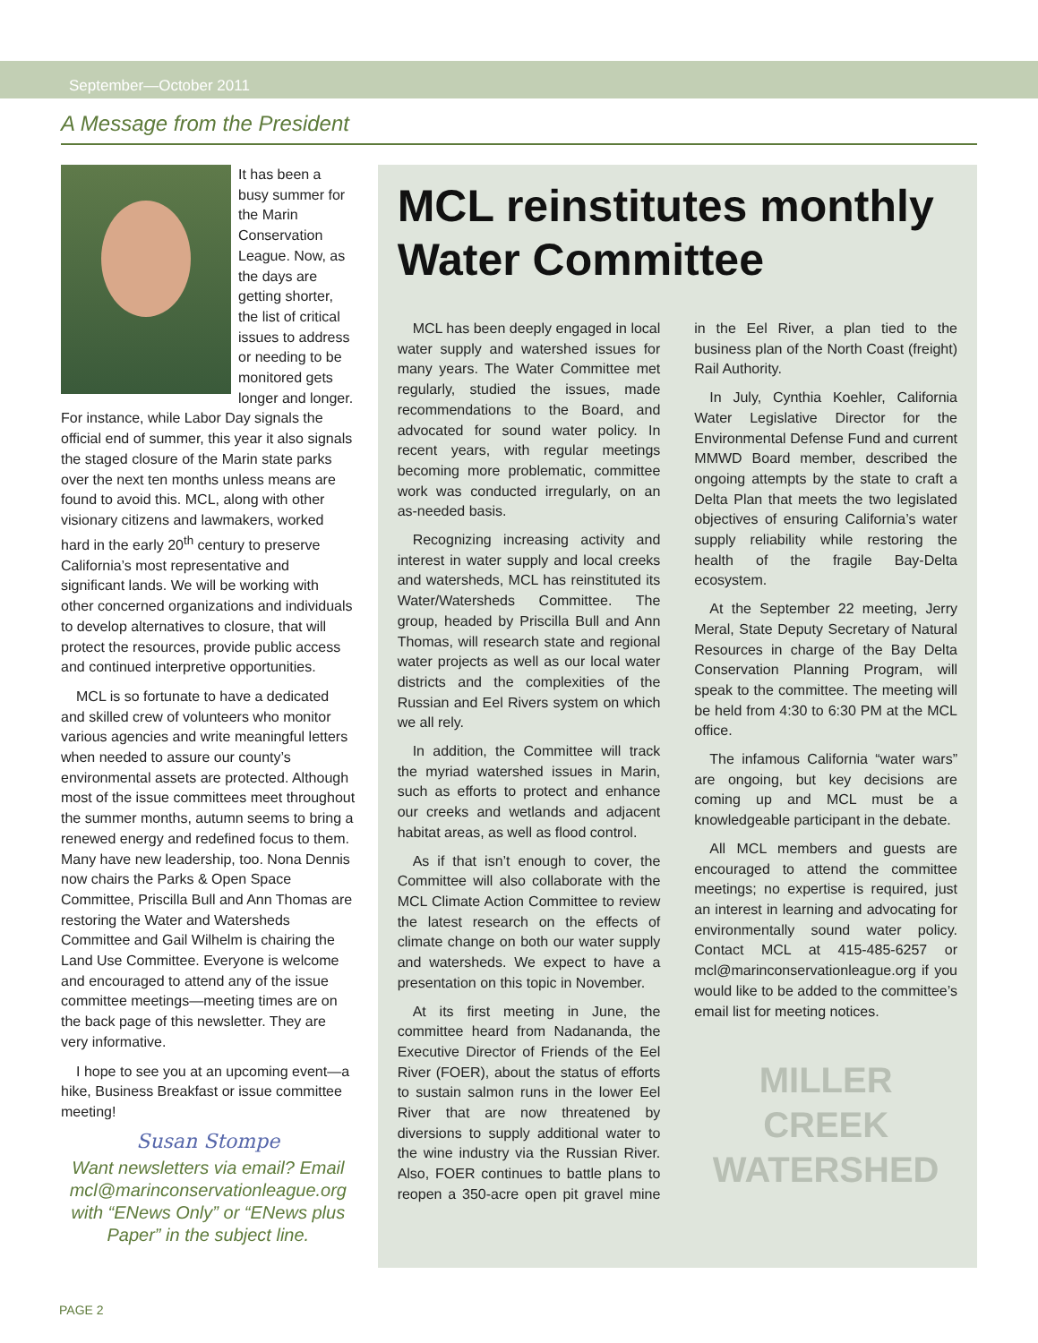September—October 2011
A Message from the President
It has been a busy summer for the Marin Conservation League. Now, as the days are getting shorter, the list of critical issues to address or needing to be monitored gets longer and longer. For instance, while Labor Day signals the official end of summer, this year it also signals the staged closure of the Marin state parks over the next ten months unless means are found to avoid this. MCL, along with other visionary citizens and lawmakers, worked hard in the early 20<sup>th</sup> century to preserve California’s most representative and significant lands. We will be working with other concerned organizations and individuals to develop alternatives to closure, that will protect the resources, provide public access and continued interpretive opportunities.
MCL is so fortunate to have a dedicated and skilled crew of volunteers who monitor various agencies and write meaningful letters when needed to assure our county’s environmental assets are protected. Although most of the issue committees meet throughout the summer months, autumn seems to bring a renewed energy and redefined focus to them. Many have new leadership, too. Nona Dennis now chairs the Parks & Open Space Committee, Priscilla Bull and Ann Thomas are restoring the Water and Watersheds Committee and Gail Wilhelm is chairing the Land Use Committee. Everyone is welcome and encouraged to attend any of the issue committee meetings—meeting times are on the back page of this newsletter. They are very informative.
I hope to see you at an upcoming event—a hike, Business Breakfast or issue committee meeting!
Susan Stompe
Want newsletters via email? Email mcl@marinconservationleague.org with “ENews Only” or “ENews plus Paper” in the subject line.
MCL reinstitutes monthly Water Committee
MCL has been deeply engaged in local water supply and watershed issues for many years. The Water Committee met regularly, studied the issues, made recommendations to the Board, and advocated for sound water policy. In recent years, with regular meetings becoming more problematic, committee work was conducted irregularly, on an as-needed basis.
Recognizing increasing activity and interest in water supply and local creeks and watersheds, MCL has reinstituted its Water/Watersheds Committee. The group, headed by Priscilla Bull and Ann Thomas, will research state and regional water projects as well as our local water districts and the complexities of the Russian and Eel Rivers system on which we all rely.
In addition, the Committee will track the myriad watershed issues in Marin, such as efforts to protect and enhance our creeks and wetlands and adjacent habitat areas, as well as flood control.
As if that isn’t enough to cover, the Committee will also collaborate with the MCL Climate Action Committee to review the latest research on the effects of climate change on both our water supply and watersheds. We expect to have a presentation on this topic in November.
At its first meeting in June, the committee heard from Nadananda, the Executive Director of Friends of the Eel River (FOER), about the status of efforts to sustain salmon runs in the lower Eel River that are now threatened by diversions to supply additional water to the wine industry via the Russian River. Also, FOER continues to battle plans to reopen a 350-acre open pit gravel mine in the Eel River, a plan tied to the business plan of the North Coast (freight) Rail Authority.
In July, Cynthia Koehler, California Water Legislative Director for the Environmental Defense Fund and current MMWD Board member, described the ongoing attempts by the state to craft a Delta Plan that meets the two legislated objectives of ensuring California’s water supply reliability while restoring the health of the fragile Bay-Delta ecosystem.
At the September 22 meeting, Jerry Meral, State Deputy Secretary of Natural Resources in charge of the Bay Delta Conservation Planning Program, will speak to the committee. The meeting will be held from 4:30 to 6:30 PM at the MCL office.
The infamous California “water wars” are ongoing, but key decisions are coming up and MCL must be a knowledgeable participant in the debate.
All MCL members and guests are encouraged to attend the committee meetings; no expertise is required, just an interest in learning and advocating for environmentally sound water policy. Contact MCL at 415-485-6257 or mcl@marinconservationleague.org if you would like to be added to the committee’s email list for meeting notices.
MILLER
CREEK
WATERSHED
PAGE 2